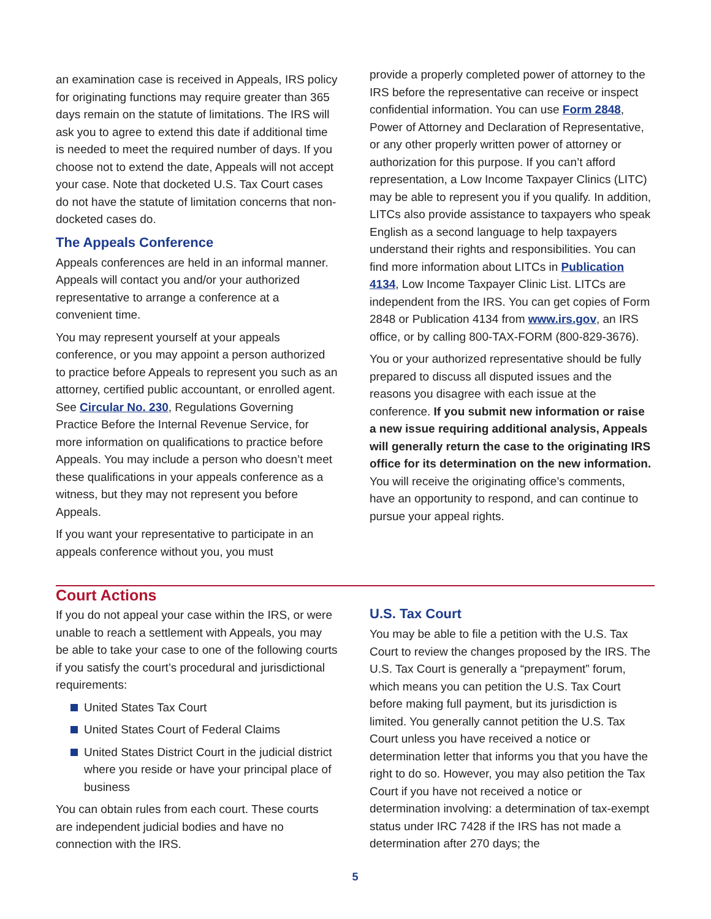an examination case is received in Appeals, IRS policy for originating functions may require greater than 365 days remain on the statute of limitations. The IRS will ask you to agree to extend this date if additional time is needed to meet the required number of days. If you choose not to extend the date, Appeals will not accept your case. Note that docketed U.S. Tax Court cases do not have the statute of limitation concerns that non-docketed cases do.
The Appeals Conference
Appeals conferences are held in an informal manner. Appeals will contact you and/or your authorized representative to arrange a conference at a convenient time.
You may represent yourself at your appeals conference, or you may appoint a person authorized to practice before Appeals to represent you such as an attorney, certified public accountant, or enrolled agent. See Circular No. 230, Regulations Governing Practice Before the Internal Revenue Service, for more information on qualifications to practice before Appeals. You may include a person who doesn’t meet these qualifications in your appeals conference as a witness, but they may not represent you before Appeals.
If you want your representative to participate in an appeals conference without you, you must
provide a properly completed power of attorney to the IRS before the representative can receive or inspect confidential information. You can use Form 2848, Power of Attorney and Declaration of Representative, or any other properly written power of attorney or authorization for this purpose. If you can’t afford representation, a Low Income Taxpayer Clinics (LITC) may be able to represent you if you qualify. In addition, LITCs also provide assistance to taxpayers who speak English as a second language to help taxpayers understand their rights and responsibilities. You can find more information about LITCs in Publication 4134, Low Income Taxpayer Clinic List. LITCs are independent from the IRS. You can get copies of Form 2848 or Publication 4134 from www.irs.gov, an IRS office, or by calling 800-TAX-FORM (800-829-3676).
You or your authorized representative should be fully prepared to discuss all disputed issues and the reasons you disagree with each issue at the conference. If you submit new information or raise a new issue requiring additional analysis, Appeals will generally return the case to the originating IRS office for its determination on the new information. You will receive the originating office’s comments, have an opportunity to respond, and can continue to pursue your appeal rights.
Court Actions
If you do not appeal your case within the IRS, or were unable to reach a settlement with Appeals, you may be able to take your case to one of the following courts if you satisfy the court’s procedural and jurisdictional requirements:
United States Tax Court
United States Court of Federal Claims
United States District Court in the judicial district where you reside or have your principal place of business
You can obtain rules from each court. These courts are independent judicial bodies and have no connection with the IRS.
U.S. Tax Court
You may be able to file a petition with the U.S. Tax Court to review the changes proposed by the IRS. The U.S. Tax Court is generally a “prepayment” forum, which means you can petition the U.S. Tax Court before making full payment, but its jurisdiction is limited. You generally cannot petition the U.S. Tax Court unless you have received a notice or determination letter that informs you that you have the right to do so. However, you may also petition the Tax Court if you have not received a notice or determination involving: a determination of tax-exempt status under IRC 7428 if the IRS has not made a determination after 270 days; the
5